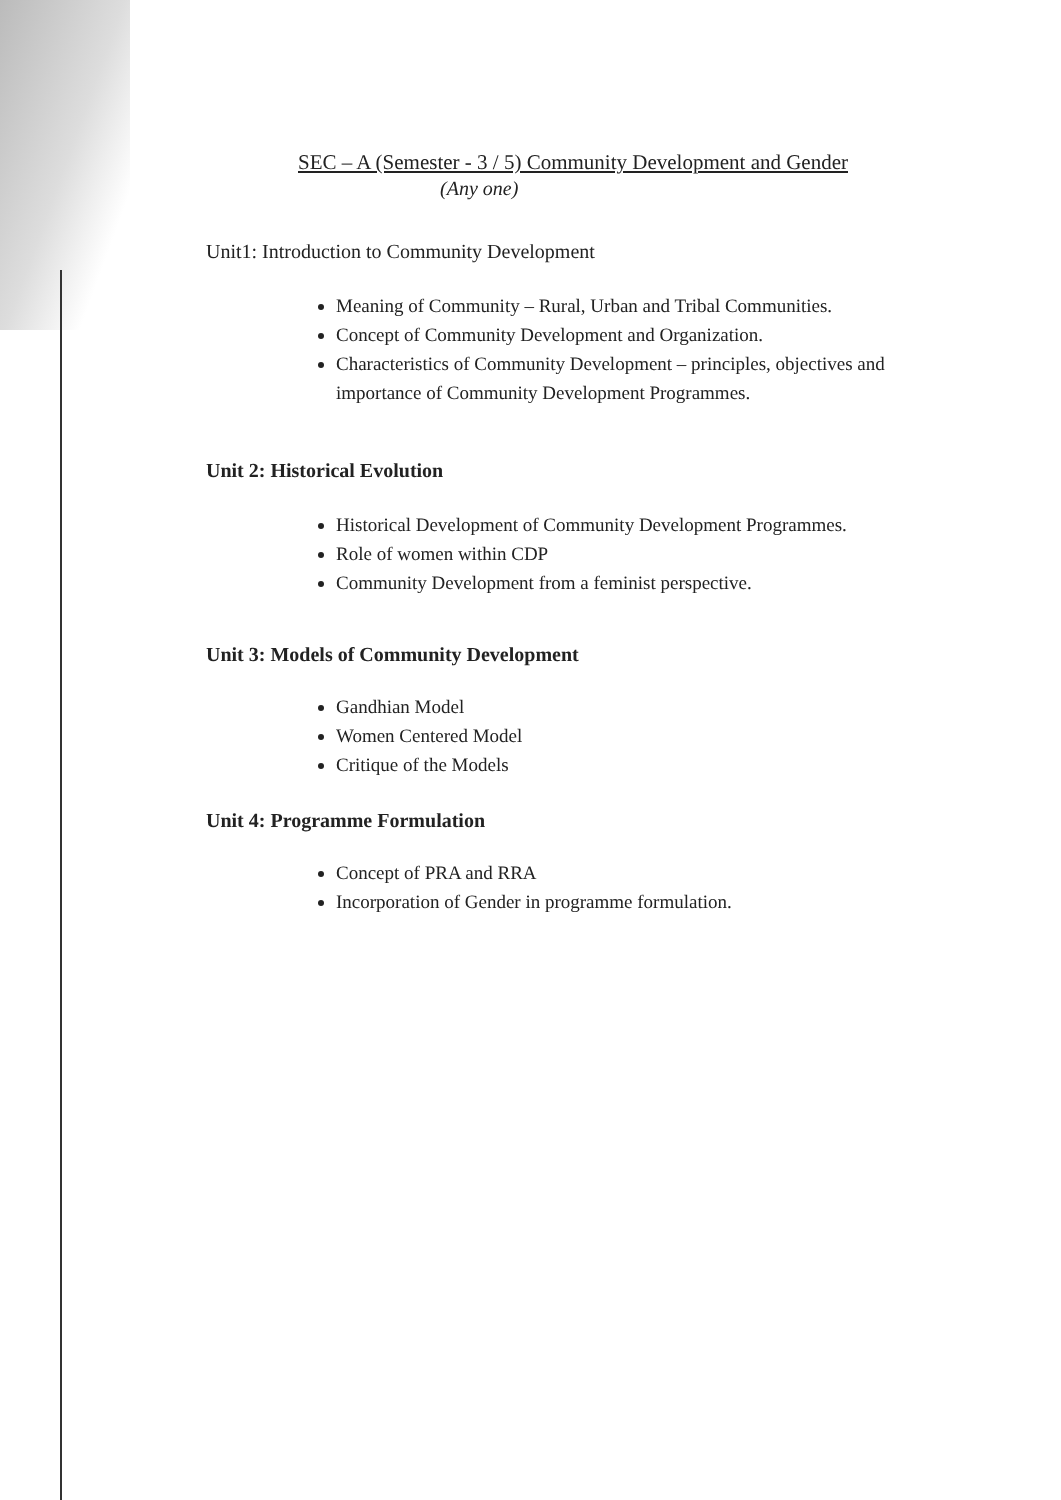SEC – A (Semester - 3 / 5) Community Development and Gender
(Any one)
Unit1: Introduction to Community Development
Meaning of Community – Rural, Urban and Tribal Communities.
Concept of Community Development and Organization.
Characteristics of Community Development – principles, objectives and importance of Community Development Programmes.
Unit 2: Historical Evolution
Historical Development of Community Development Programmes.
Role of women within CDP
Community Development from a feminist perspective.
Unit 3: Models of Community Development
Gandhian Model
Women Centered Model
Critique of the Models
Unit 4: Programme Formulation
Concept of PRA and RRA
Incorporation of Gender in programme formulation.